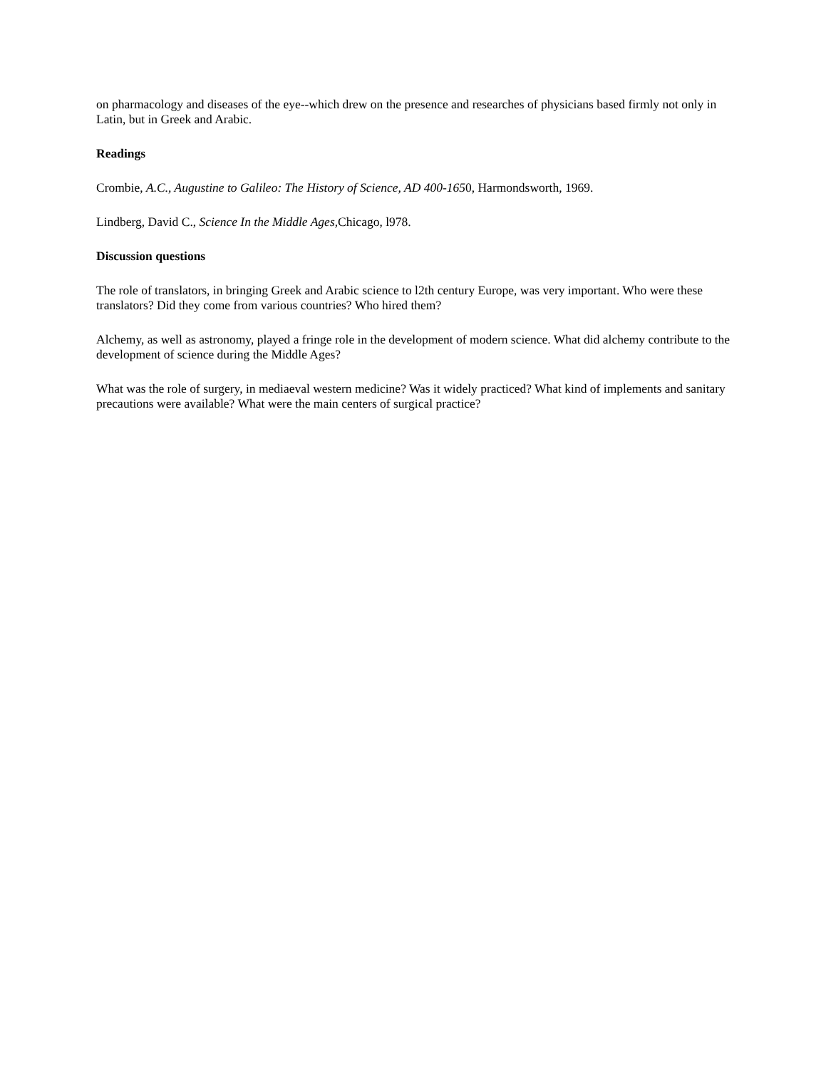on pharmacology and diseases of the eye--which drew on the presence and researches of physicians based firmly not only in Latin, but in Greek and Arabic.
Readings
Crombie, A.C., Augustine to Galileo: The History of Science, AD 400-1650, Harmondsworth, 1969.
Lindberg, David C., Science In the Middle Ages, Chicago, l978.
Discussion questions
The role of translators, in bringing Greek and Arabic science to l2th century Europe, was very important. Who were these translators? Did they come from various countries? Who hired them?
Alchemy, as well as astronomy, played a fringe role in the development of modern science. What did alchemy contribute to the development of science during the Middle Ages?
What was the role of surgery, in mediaeval western medicine? Was it widely practiced? What kind of implements and sanitary precautions were available? What were the main centers of surgical practice?